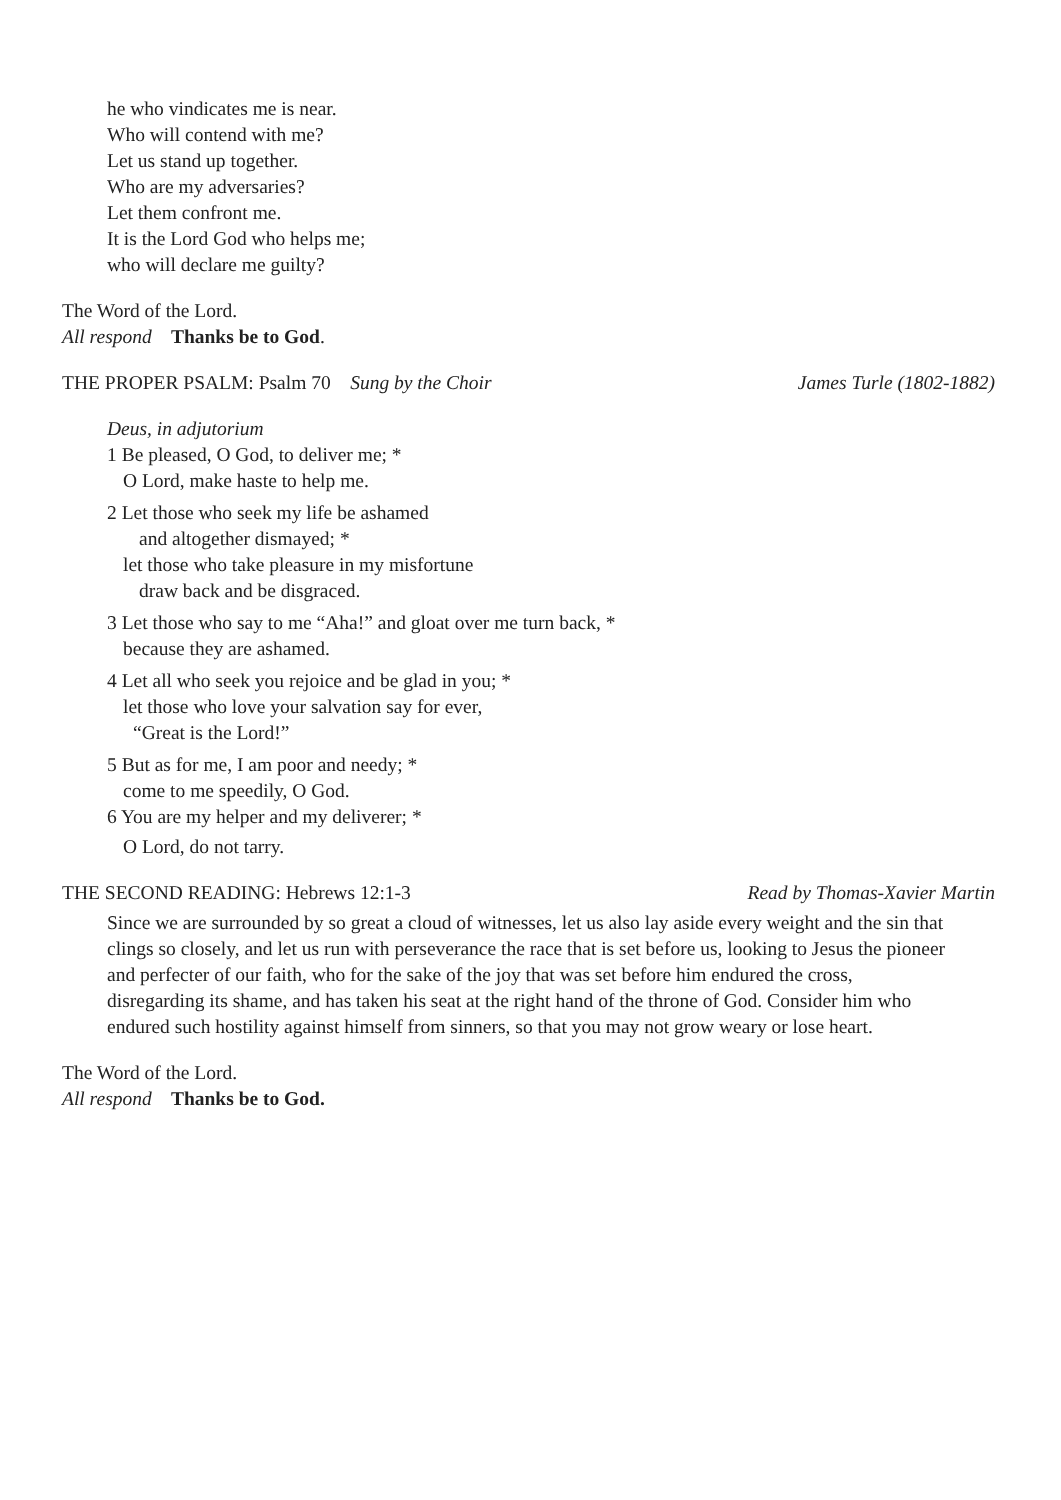he who vindicates me is near.
Who will contend with me?
Let us stand up together.
Who are my adversaries?
Let them confront me.
It is the Lord God who helps me;
who will declare me guilty?
The Word of the Lord.
All respond Thanks be to God.
THE PROPER PSALM: Psalm 70 Sung by the Choir James Turle (1802-1882)
Deus, in adjutorium
1 Be pleased, O God, to deliver me; *
O Lord, make haste to help me.
2 Let those who seek my life be ashamed
and altogether dismayed; *
let those who take pleasure in my misfortune
draw back and be disgraced.
3 Let those who say to me “Aha!” and gloat over me turn back, *
because they are ashamed.
4 Let all who seek you rejoice and be glad in you; *
let those who love your salvation say for ever,
“Great is the Lord!”
5 But as for me, I am poor and needy; *
come to me speedily, O God.
6 You are my helper and my deliverer; *
O Lord, do not tarry.
THE SECOND READING: Hebrews 12:1-3 Read by Thomas-Xavier Martin
Since we are surrounded by so great a cloud of witnesses, let us also lay aside every weight and the sin that clings so closely, and let us run with perseverance the race that is set before us, looking to Jesus the pioneer and perfecter of our faith, who for the sake of the joy that was set before him endured the cross, disregarding its shame, and has taken his seat at the right hand of the throne of God. Consider him who endured such hostility against himself from sinners, so that you may not grow weary or lose heart.
The Word of the Lord.
All respond Thanks be to God.